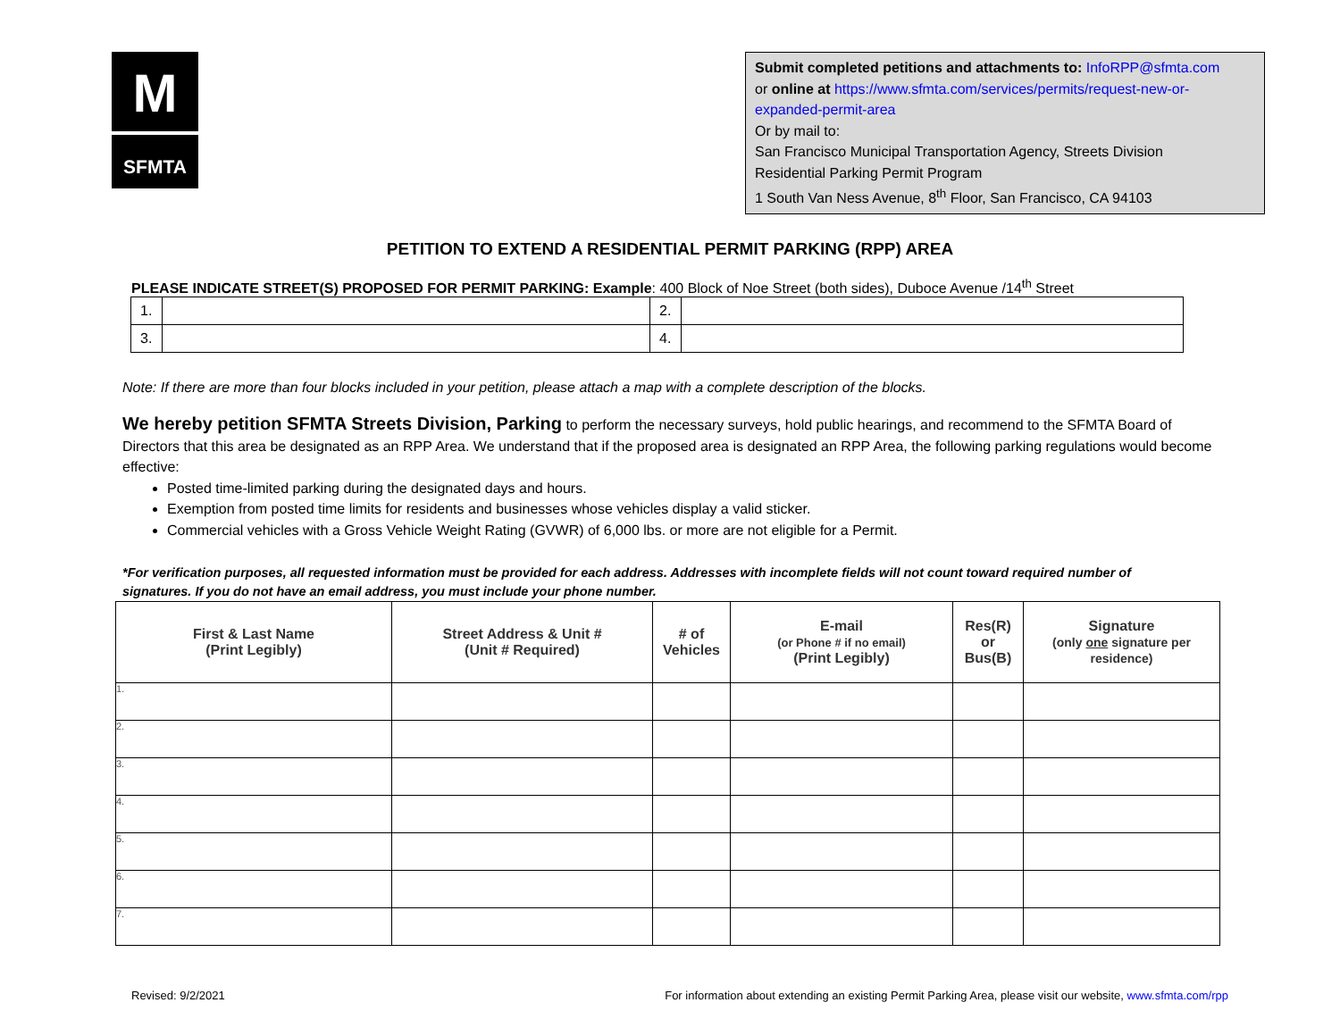M
SFMTA
Submit completed petitions and attachments to: InfoRPP@sfmta.com
or online at https://www.sfmta.com/services/permits/request-new-or-expanded-permit-area
Or by mail to:
San Francisco Municipal Transportation Agency, Streets Division
Residential Parking Permit Program
1 South Van Ness Avenue, 8<sup>th</sup> Floor, San Francisco, CA 94103
PETITION TO EXTEND A RESIDENTIAL PERMIT PARKING (RPP) AREA
PLEASE INDICATE STREET(S) PROPOSED FOR PERMIT PARKING: Example: 400 Block of Noe Street (both sides), Duboce Avenue /14<sup>th</sup> Street
| 1. | | 2. | |
| 3. | | 4. | |
Note: If there are more than four blocks included in your petition, please attach a map with a complete description of the blocks.
We hereby petition SFMTA Streets Division, Parking to perform the necessary surveys, hold public hearings, and recommend to the SFMTA Board of Directors that this area be designated as an RPP Area. We understand that if the proposed area is designated an RPP Area, the following parking regulations would become effective:
Posted time-limited parking during the designated days and hours.
Exemption from posted time limits for residents and businesses whose vehicles display a valid sticker.
Commercial vehicles with a Gross Vehicle Weight Rating (GVWR) of 6,000 lbs. or more are not eligible for a Permit.
*For verification purposes, all requested information must be provided for each address. Addresses with incomplete fields will not count toward required number of signatures. If you do not have an email address, you must include your phone number.
| First & Last Name (Print Legibly) | Street Address & Unit # (Unit # Required) | # of Vehicles | E-mail (or Phone # if no email) (Print Legibly) | Res(R) or Bus(B) | Signature (only one signature per residence) |
| --- | --- | --- | --- | --- | --- |
| 1. | | | | | |
| 2. | | | | | |
| 3. | | | | | |
| 4. | | | | | |
| 5. | | | | | |
| 6. | | | | | |
| 7. | | | | | |
Revised: 9/2/2021 For information about extending an existing Permit Parking Area, please visit our website, www.sfmta.com/rpp